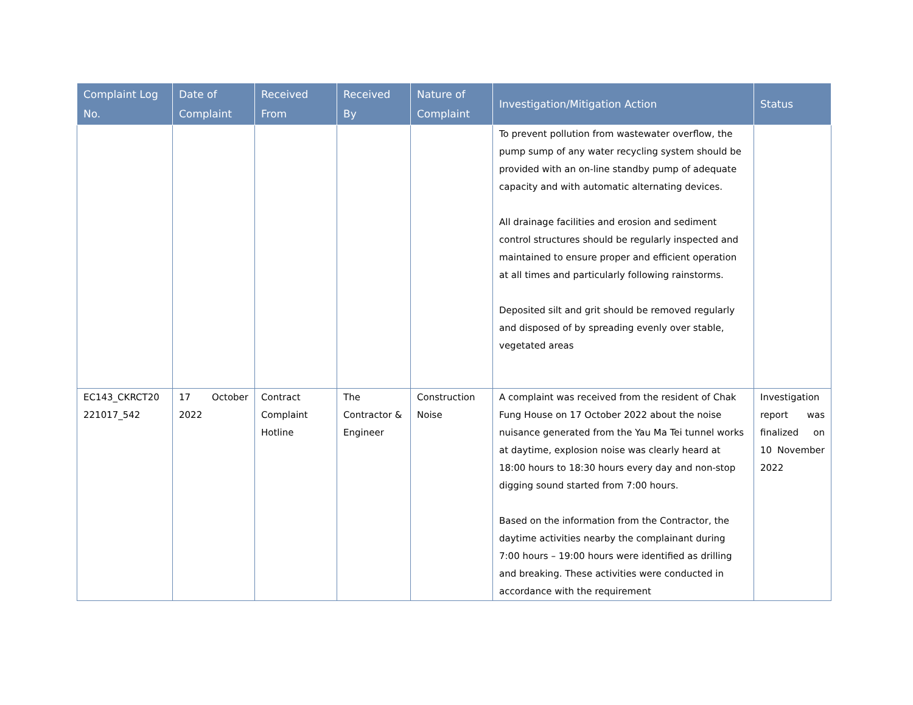| Complaint Log No. | Date of Complaint | Received From | Received By | Nature of Complaint | Investigation/Mitigation Action | Status |
| --- | --- | --- | --- | --- | --- | --- |
| | | | | | To prevent pollution from wastewater overflow, the pump sump of any water recycling system should be provided with an on-line standby pump of adequate capacity and with automatic alternating devices. All drainage facilities and erosion and sediment control structures should be regularly inspected and maintained to ensure proper and efficient operation at all times and particularly following rainstorms. Deposited silt and grit should be removed regularly and disposed of by spreading evenly over stable, vegetated areas | |
| EC143_CKRCT20 221017_542 | 17 October 2022 | Contract Complaint Hotline | The Contractor & Engineer | Construction Noise | A complaint was received from the resident of Chak Fung House on 17 October 2022 about the noise nuisance generated from the Yau Ma Tei tunnel works at daytime, explosion noise was clearly heard at 18:00 hours to 18:30 hours every day and non-stop digging sound started from 7:00 hours. Based on the information from the Contractor, the daytime activities nearby the complainant during 7:00 hours – 19:00 hours were identified as drilling and breaking. These activities were conducted in accordance with the requirement | Investigation report was finalized on 10 November 2022 |